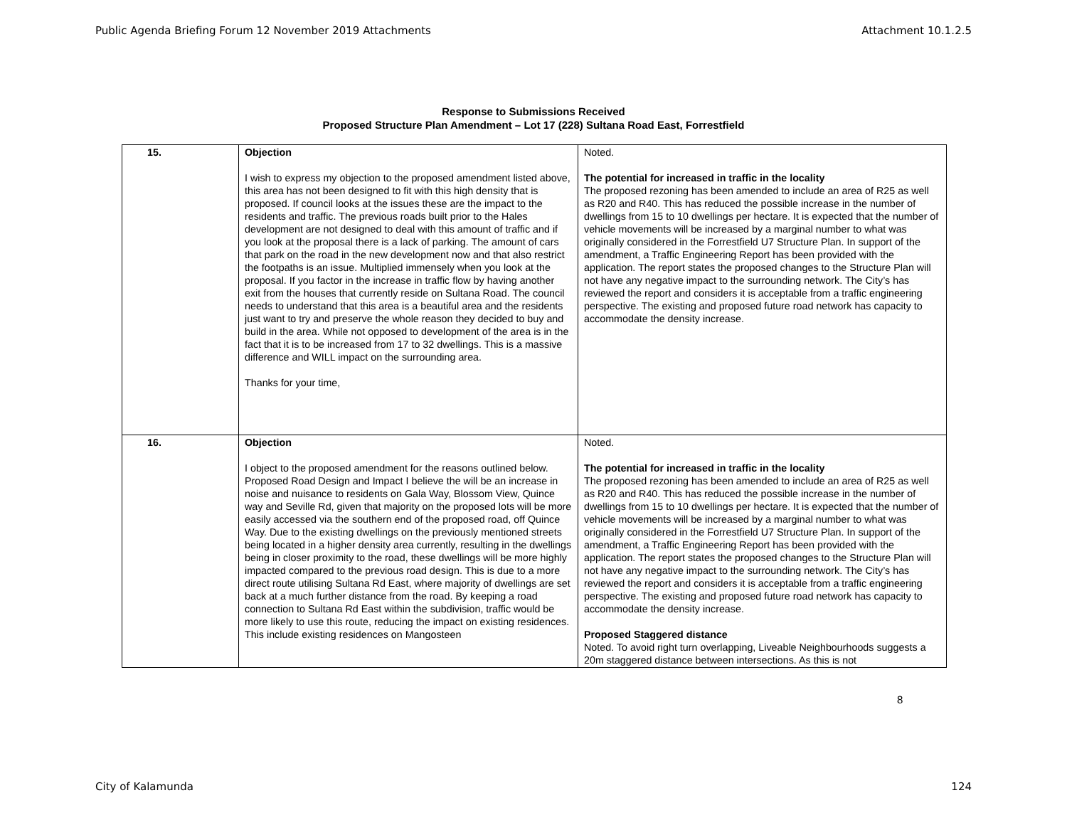Public Agenda Briefing Forum 12 November 2019 Attachments Attachment 10.1.2.5
Response to Submissions Received
Proposed Structure Plan Amendment – Lot 17 (228) Sultana Road East, Forrestfield
| 15. | Objection I wish to express my objection to the proposed amendment listed above, this area has not been designed to fit with this high density that is proposed. If council looks at the issues these are the impact to the residents and traffic. The previous roads built prior to the Hales development are not designed to deal with this amount of traffic and if you look at the proposal there is a lack of parking. The amount of cars that park on the road in the new development now and that also restrict the footpaths is an issue. Multiplied immensely when you look at the proposal. If you factor in the increase in traffic flow by having another exit from the houses that currently reside on Sultana Road. The council needs to understand that this area is a beautiful area and the residents just want to try and preserve the whole reason they decided to buy and build in the area. While not opposed to development of the area is in the fact that it is to be increased from 17 to 32 dwellings. This is a massive difference and WILL impact on the surrounding area. Thanks for your time, | Noted. The potential for increased in traffic in the locality The proposed rezoning has been amended to include an area of R25 as well as R20 and R40. This has reduced the possible increase in the number of dwellings from 15 to 10 dwellings per hectare. It is expected that the number of vehicle movements will be increased by a marginal number to what was originally considered in the Forrestfield U7 Structure Plan. In support of the amendment, a Traffic Engineering Report has been provided with the application. The report states the proposed changes to the Structure Plan will not have any negative impact to the surrounding network. The City’s has reviewed the report and considers it is acceptable from a traffic engineering perspective. The existing and proposed future road network has capacity to accommodate the density increase. |
| 16. | Objection I object to the proposed amendment for the reasons outlined below. Proposed Road Design and Impact I believe the will be an increase in noise and nuisance to residents on Gala Way, Blossom View, Quince way and Seville Rd, given that majority on the proposed lots will be more easily accessed via the southern end of the proposed road, off Quince Way. Due to the existing dwellings on the previously mentioned streets being located in a higher density area currently, resulting in the dwellings being in closer proximity to the road, these dwellings will be more highly impacted compared to the previous road design. This is due to a more direct route utilising Sultana Rd East, where majority of dwellings are set back at a much further distance from the road. By keeping a road connection to Sultana Rd East within the subdivision, traffic would be more likely to use this route, reducing the impact on existing residences. This include existing residences on Mangosteen | Noted. The potential for increased in traffic in the locality The proposed rezoning has been amended to include an area of R25 as well as R20 and R40. This has reduced the possible increase in the number of dwellings from 15 to 10 dwellings per hectare. It is expected that the number of vehicle movements will be increased by a marginal number to what was originally considered in the Forrestfield U7 Structure Plan. In support of the amendment, a Traffic Engineering Report has been provided with the application. The report states the proposed changes to the Structure Plan will not have any negative impact to the surrounding network. The City’s has reviewed the report and considers it is acceptable from a traffic engineering perspective. The existing and proposed future road network has capacity to accommodate the density increase. Proposed Staggered distance Noted. To avoid right turn overlapping, Liveable Neighbourhoods suggests a 20m staggered distance between intersections. As this is not |
8
City of Kalamunda 124